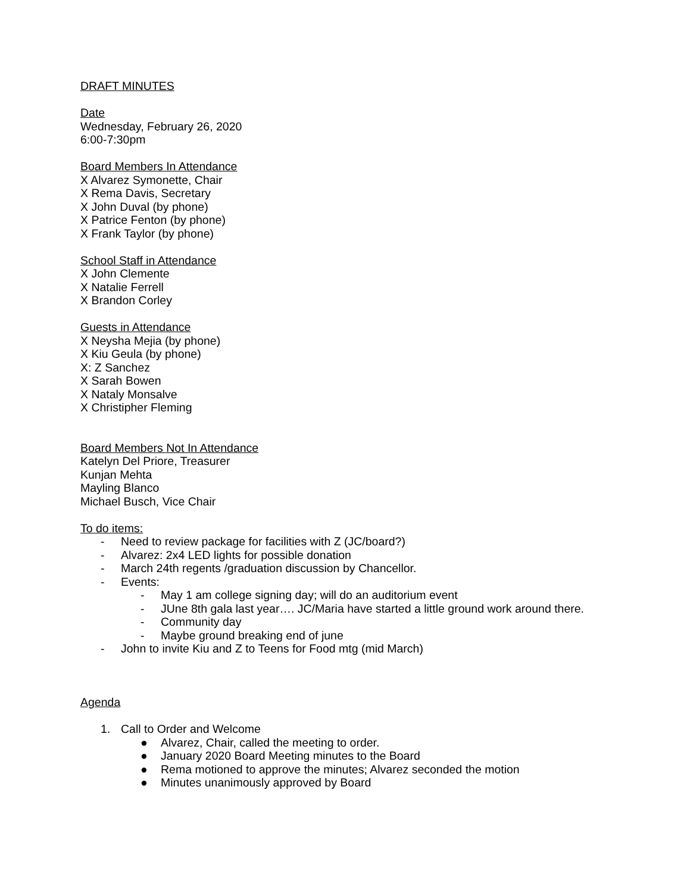DRAFT MINUTES
Date
Wednesday, February 26, 2020
6:00-7:30pm
Board Members In Attendance
X Alvarez Symonette, Chair
X Rema Davis, Secretary
X John Duval (by phone)
X Patrice Fenton (by phone)
X Frank Taylor (by phone)
School Staff in Attendance
X John Clemente
X Natalie Ferrell
X Brandon Corley
Guests in Attendance
X Neysha Mejia (by phone)
X Kiu Geula (by phone)
X: Z Sanchez
X Sarah Bowen
X Nataly Monsalve
X Christipher Fleming
Board Members Not In Attendance
Katelyn Del Priore, Treasurer
Kunjan Mehta
Mayling Blanco
Michael Busch, Vice Chair
To do items:
- Need to review package for facilities with Z (JC/board?)
- Alvarez: 2x4 LED lights for possible donation
- March 24th regents /graduation discussion by Chancellor.
- Events:
- May 1 am college signing day; will do an auditorium event
- JUne 8th gala last year…. JC/Maria have started a little ground work around there.
- Community day
- Maybe ground breaking end of june
- John to invite Kiu and Z to Teens for Food mtg (mid March)
Agenda
1. Call to Order and Welcome
● Alvarez, Chair, called the meeting to order.
● January 2020 Board Meeting minutes to the Board
● Rema motioned to approve the minutes; Alvarez seconded the motion
● Minutes unanimously approved by Board